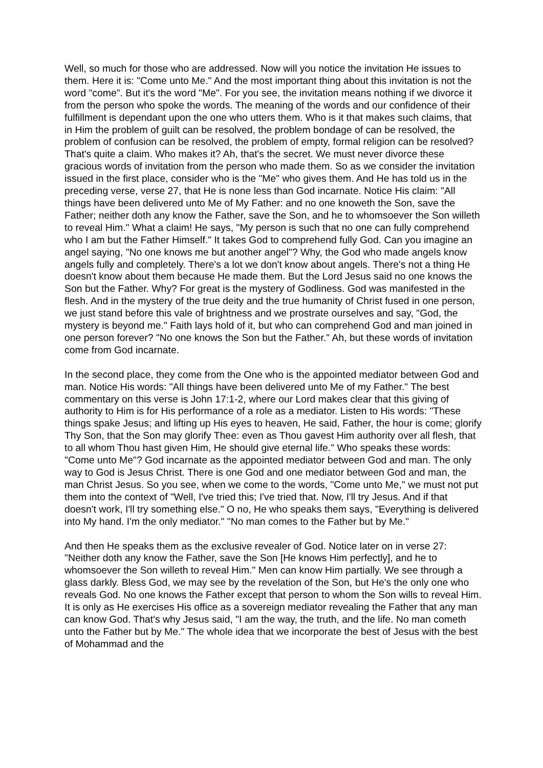Well, so much for those who are addressed. Now will you notice the invitation He issues to them. Here it is: "Come unto Me." And the most important thing about this invitation is not the word "come". But it's the word "Me". For you see, the invitation means nothing if we divorce it from the person who spoke the words. The meaning of the words and our confidence of their fulfillment is dependant upon the one who utters them. Who is it that makes such claims, that in Him the problem of guilt can be resolved, the problem bondage of can be resolved, the problem of confusion can be resolved, the problem of empty, formal religion can be resolved? That's quite a claim. Who makes it? Ah, that's the secret. We must never divorce these gracious words of invitation from the person who made them. So as we consider the invitation issued in the first place, consider who is the "Me" who gives them. And He has told us in the preceding verse, verse 27, that He is none less than God incarnate. Notice His claim: "All things have been delivered unto Me of My Father: and no one knoweth the Son, save the Father; neither doth any know the Father, save the Son, and he to whomsoever the Son willeth to reveal Him." What a claim! He says, "My person is such that no one can fully comprehend who I am but the Father Himself." It takes God to comprehend fully God. Can you imagine an angel saying, "No one knows me but another angel"? Why, the God who made angels know angels fully and completely. There's a lot we don't know about angels. There's not a thing He doesn't know about them because He made them. But the Lord Jesus said no one knows the Son but the Father. Why? For great is the mystery of Godliness. God was manifested in the flesh. And in the mystery of the true deity and the true humanity of Christ fused in one person, we just stand before this vale of brightness and we prostrate ourselves and say, "God, the mystery is beyond me." Faith lays hold of it, but who can comprehend God and man joined in one person forever? "No one knows the Son but the Father." Ah, but these words of invitation come from God incarnate.
In the second place, they come from the One who is the appointed mediator between God and man. Notice His words: "All things have been delivered unto Me of my Father." The best commentary on this verse is John 17:1-2, where our Lord makes clear that this giving of authority to Him is for His performance of a role as a mediator. Listen to His words: "These things spake Jesus; and lifting up His eyes to heaven, He said, Father, the hour is come; glorify Thy Son, that the Son may glorify Thee: even as Thou gavest Him authority over all flesh, that to all whom Thou hast given Him, He should give eternal life." Who speaks these words: "Come unto Me"? God incarnate as the appointed mediator between God and man. The only way to God is Jesus Christ. There is one God and one mediator between God and man, the man Christ Jesus. So you see, when we come to the words, "Come unto Me," we must not put them into the context of "Well, I've tried this; I've tried that. Now, I'll try Jesus. And if that doesn't work, I'll try something else." O no, He who speaks them says, "Everything is delivered into My hand. I'm the only mediator." "No man comes to the Father but by Me."
And then He speaks them as the exclusive revealer of God. Notice later on in verse 27: "Neither doth any know the Father, save the Son [He knows Him perfectly], and he to whomsoever the Son willeth to reveal Him." Men can know Him partially. We see through a glass darkly. Bless God, we may see by the revelation of the Son, but He's the only one who reveals God. No one knows the Father except that person to whom the Son wills to reveal Him. It is only as He exercises His office as a sovereign mediator revealing the Father that any man can know God. That's why Jesus said, "I am the way, the truth, and the life. No man cometh unto the Father but by Me." The whole idea that we incorporate the best of Jesus with the best of Mohammad and the